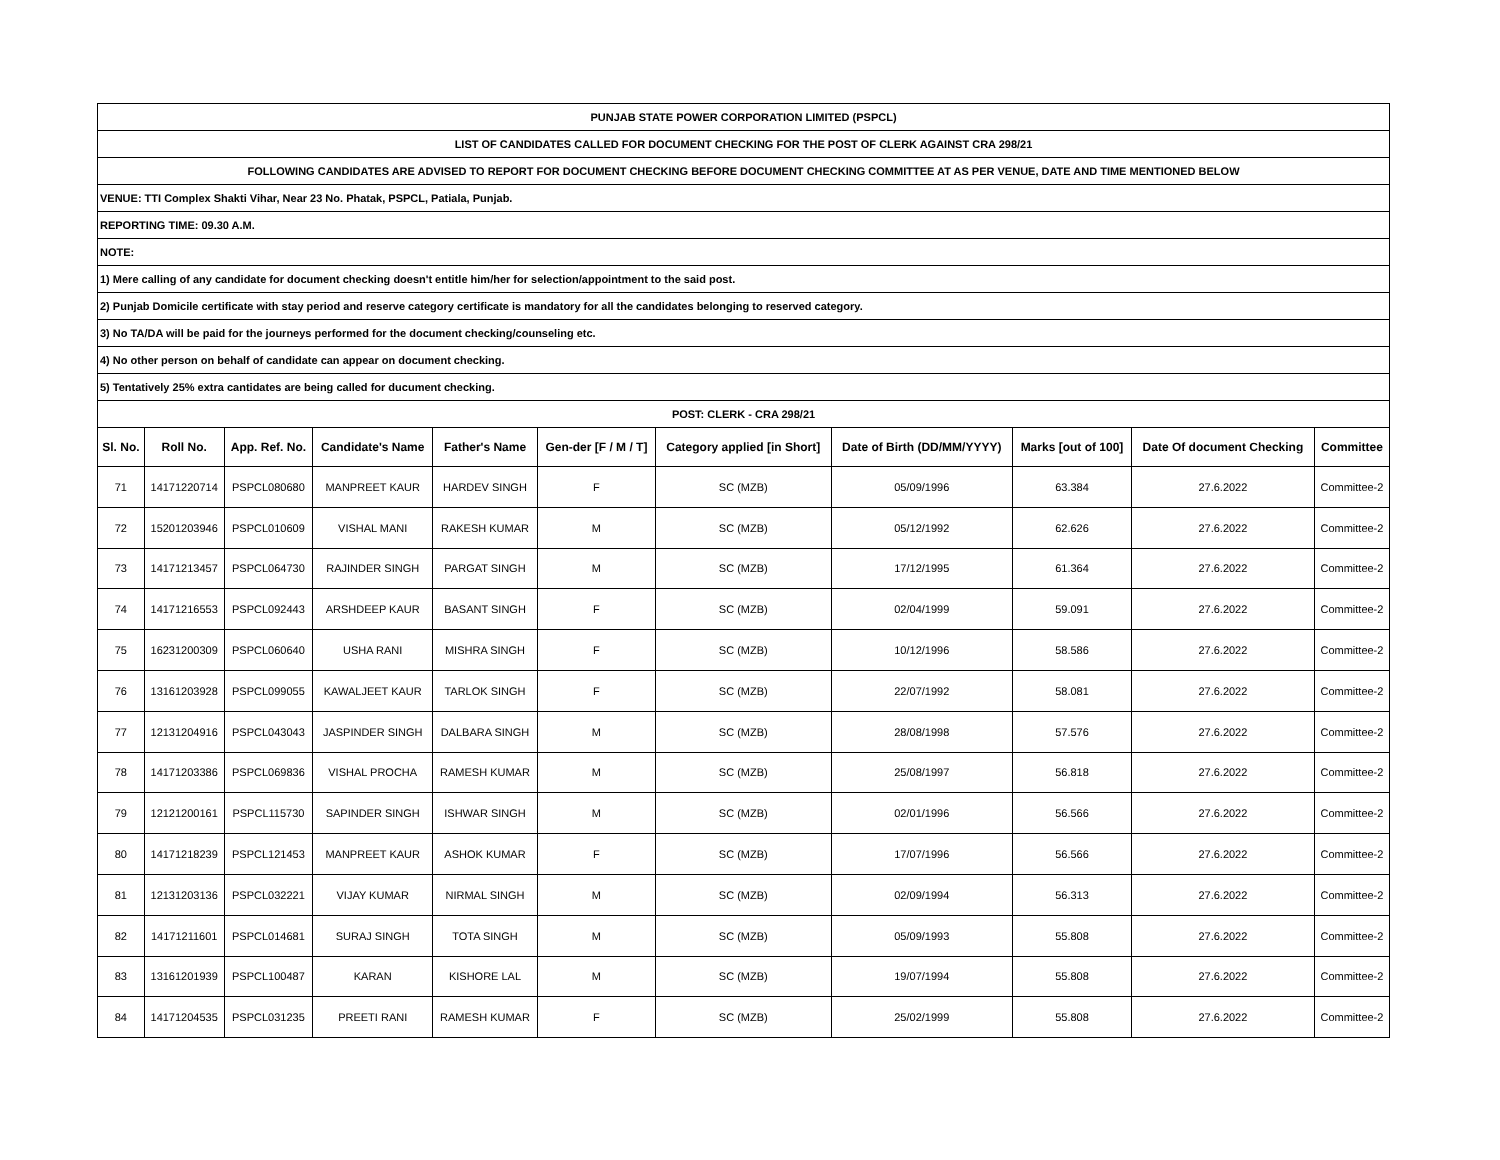| PUNJAB STATE POWER CORPORATION LIMITED (PSPCL) | | | | | | | | | | |
| LIST OF CANDIDATES CALLED FOR DOCUMENT CHECKING FOR THE POST OF CLERK AGAINST CRA 298/21 | | | | | | | | | | |
| FOLLOWING CANDIDATES ARE ADVISED TO REPORT FOR DOCUMENT CHECKING BEFORE DOCUMENT CHECKING COMMITTEE AT AS PER VENUE, DATE AND TIME MENTIONED BELOW | | | | | | | | | | |
| VENUE: TTI Complex Shakti Vihar, Near 23 No. Phatak, PSPCL, Patiala, Punjab. | | | | | | | | | | |
| REPORTING TIME: 09.30 A.M. | | | | | | | | | | |
| NOTE: | | | | | | | | | | |
| 1) Mere calling of any candidate for document checking doesn't entitle him/her for selection/appointment to the said post. | | | | | | | | | | |
| 2) Punjab Domicile certificate with stay period and reserve category certificate is mandatory for all the candidates belonging to reserved category. | | | | | | | | | | |
| 3) No TA/DA will be paid for the journeys performed for the document checking/counseling etc. | | | | | | | | | | |
| 4) No other person on behalf of candidate can appear on document checking. | | | | | | | | | | |
| 5) Tentatively 25% extra cantidates are being called for ducument checking. | | | | | | | | | | |
| POST: CLERK - CRA 298/21 | | | | | | | | | | |
| Sl. No. | Roll No. | App. Ref. No. | Candidate's Name | Father's Name | Gen-der [F / M / T] | Category applied [in Short] | Date of Birth (DD/MM/YYYY) | Marks [out of 100] | Date Of document Checking | Committee |
| 71 | 14171220714 | PSPCL080680 | MANPREET KAUR | HARDEV SINGH | F | SC (MZB) | 05/09/1996 | 63.384 | 27.6.2022 | Committee-2 |
| 72 | 15201203946 | PSPCL010609 | VISHAL MANI | RAKESH KUMAR | M | SC (MZB) | 05/12/1992 | 62.626 | 27.6.2022 | Committee-2 |
| 73 | 14171213457 | PSPCL064730 | RAJINDER SINGH | PARGAT SINGH | M | SC (MZB) | 17/12/1995 | 61.364 | 27.6.2022 | Committee-2 |
| 74 | 14171216553 | PSPCL092443 | ARSHDEEP KAUR | BASANT SINGH | F | SC (MZB) | 02/04/1999 | 59.091 | 27.6.2022 | Committee-2 |
| 75 | 16231200309 | PSPCL060640 | USHA RANI | MISHRA SINGH | F | SC (MZB) | 10/12/1996 | 58.586 | 27.6.2022 | Committee-2 |
| 76 | 13161203928 | PSPCL099055 | KAWALJEET KAUR | TARLOK SINGH | F | SC (MZB) | 22/07/1992 | 58.081 | 27.6.2022 | Committee-2 |
| 77 | 12131204916 | PSPCL043043 | JASPINDER SINGH | DALBARA SINGH | M | SC (MZB) | 28/08/1998 | 57.576 | 27.6.2022 | Committee-2 |
| 78 | 14171203386 | PSPCL069836 | VISHAL PROCHA | RAMESH KUMAR | M | SC (MZB) | 25/08/1997 | 56.818 | 27.6.2022 | Committee-2 |
| 79 | 12121200161 | PSPCL115730 | SAPINDER SINGH | ISHWAR SINGH | M | SC (MZB) | 02/01/1996 | 56.566 | 27.6.2022 | Committee-2 |
| 80 | 14171218239 | PSPCL121453 | MANPREET KAUR | ASHOK KUMAR | F | SC (MZB) | 17/07/1996 | 56.566 | 27.6.2022 | Committee-2 |
| 81 | 12131203136 | PSPCL032221 | VIJAY KUMAR | NIRMAL SINGH | M | SC (MZB) | 02/09/1994 | 56.313 | 27.6.2022 | Committee-2 |
| 82 | 14171211601 | PSPCL014681 | SURAJ SINGH | TOTA SINGH | M | SC (MZB) | 05/09/1993 | 55.808 | 27.6.2022 | Committee-2 |
| 83 | 13161201939 | PSPCL100487 | KARAN | KISHORE LAL | M | SC (MZB) | 19/07/1994 | 55.808 | 27.6.2022 | Committee-2 |
| 84 | 14171204535 | PSPCL031235 | PREETI RANI | RAMESH KUMAR | F | SC (MZB) | 25/02/1999 | 55.808 | 27.6.2022 | Committee-2 |